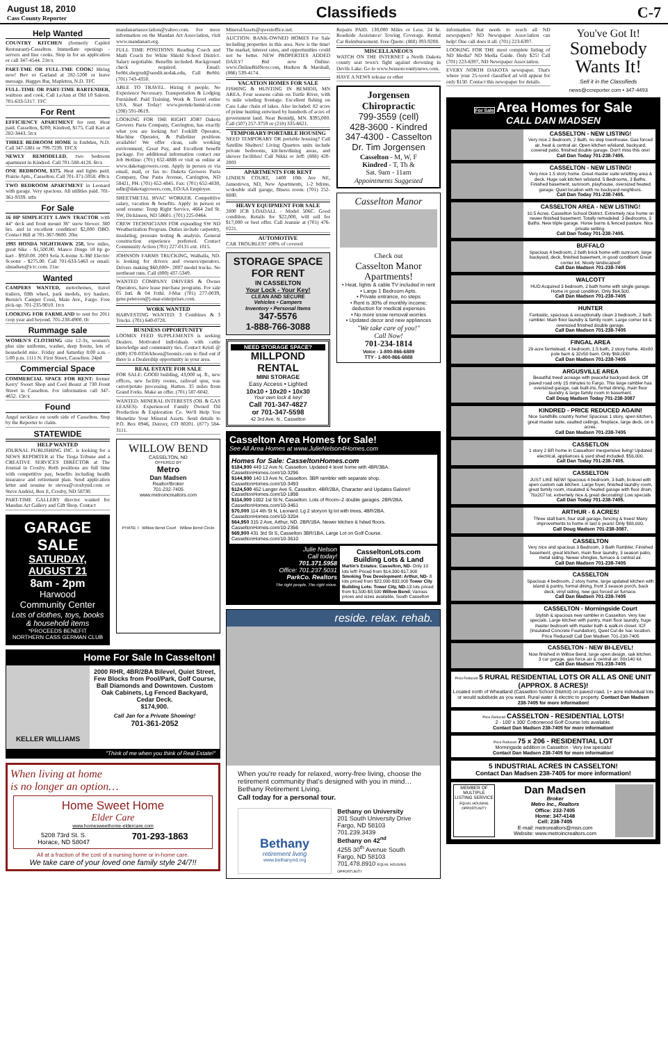August 18, 2010
Cass County Reporter
Classifieds
C-7
Help Wanted
COUNTRY KITCHEN (formerly Capitol Restaurant)-Casselton. Immediate openings - servers and line cooks. Stop in for an application or call 347-4544. 21tcx
PART-TME OR FULL-TME COOK! Hiring now! Bev or Garland at 282-5200 or leave message. Hagges Bar, Mapleton, N.D. TFC
FULL-TIME OR PART-TIME BARTENDER, waitress and cook. Call LeAnn at Old 10 Saloon. 701-633-5317. TFC
For Rent
EFFICIENCY APARTMENT for rent. Heat paid. Casselton, $200; Kindred, $175. Call Kari at 282-3443. 5tcx
THREE BEDROOM HOME in Embden, N.D. Call 347-5881 or 799-7239. TFCX
NEWLY REMODELED, two bedroom apartment in Kindred. Call 701-588-4128. 6tcx
ONE BEDROOM, $375. Heat and lights paid. Prairie Apts., Casselton. Call 701-371-5958. 49tcx
TWO BEDROOM APARTMENT in Leonard with garage. Very spacious. All utilities paid. 701-361-9339. xtfn
For Sale
16 HP SIMPLICITY LAWN TRACTOR with 44" deck and front mount 36" snow blower. 380 hrs. and in excellent condition! $2,000 OBO. Contact Bill at 701-367-9600. 20nc
1993 HONDA NIGHTHAWK 250, low miles, great bike - $1,500.00. Manco Dingo 10 hp go kart - $950.00. 2003 Sola X-treme X-360 Electric Scooter - $275.00. Call 701-633-5463 or email: slmadsen@ictc.com. 21nc
Wanted
CAMPERS WANTED, motorhomes, travel trailers, fifth wheel, park models, toy haulers. Bernie's Camper Coral, Main Ave., Fargo. Free pick-up. 701-235-9010. 1tcx
LOOKING FOR FARMLAND to rent for 2011 crop year and beyond. 701-238-4900. tfc
Rummage sale
WOMEN'S CLOTHING size 12-3x, women's plus size uniforms, washer, deep freeze, lots of household misc. Friday and Saturday 8:00 a.m. - 5:00 p.m. 1111 N. First Street, Casselton. 24pd
Commercial Space
COMMERCIAL SPACE FOR RENT: former Kerry' Sweet Shop and Cool Beanz at 730 Front Street in Casselton. For information call 347-4652. 15tcx
Found
Angel necklace on south side of Casselton. Stop by the Reporter to claim.
STATEWIDE
HELP WANTED
JOURNAL PUBLISHING INC. is looking for a NEWS REPORTER at The Tioga Tribune and a CREATIVE SERVICES DIRECTOR at The Journal in Crosby. Both positions are full time with competitive pay, benefits including health insurance and retirement plan. Send application letter and resume to stevea@crosbynd.com or Steve Andrist, Box E, Crosby, ND 58730.
PART-TIME GALLERY director wanted for Mandan Art Gallery and Gift Shop. Contact
GARAGE SALE
SATURDAY,
AUGUST 21
8am - 2pm
Harwood
Community Center
Lots of clothes, toys, books & household items
*PROCEEDS BENEFIT
NORTHERN CASS GERMAN CLUB
mandanartassociation@yahoo.com. For more information on the Mandan Art Association, visit www.mandanart.org.
FULL TIME POSITIONS: Reading Coach and Math Coach for White Shield School District. Salary negotiable. Benefits included. Background check required. Email: bobbi.shegrud@sendit.nodak.edu, Call Bobbi: (701) 743-4350.
ABLE TO TRAVEL. Hiring 8 people. No Experience Necessary. Transportation & Lodging Furnished. Paid Training. Work & Travel entire USA. Start Today! www.protekchemical.com (208) 591-0619.
LOOKING FOR THE RIGHT JOB? Dakota Growers Pasta Company, Carrington, has exactly what you are looking for! Forklift Operator, Machine Operator, & Palletizer positions available! We offer clean, safe working environment, Great Pay, and Excellent benefit package. For additional information contact our Job Hotline: (701) 652-4888 or visit us online at www.dakotagrowers.com. Apply in person or via email, mail, or fax to: Dakota Growers Pasta Company, One Pasta Avenue, Carrington, ND 58421, PH: (701) 652-4845. Fax: (701) 652-4830, ndhr@dakotagrowers.com, EO/AA Employer.
SHEETMETAL HVAC WORKER. Competitive salary, vacation & benefits. Apply in person or send resume: Temp Right Service, 4664 2nd St. SW, Dickinson, ND 58601. (701) 225-0464.
CREW TECHNICIANS FOR expanding SW ND Weatherization Program. Duties include carpentry, insulating, pressure testing & analysis. General construction experience preferred. Contact Community Action (701) 227-0131 ext. 1015.
JOHNSON FARMS TRUCKING, Walhalla, ND. is looking for drivers and owners/operators. Drivers making $60,000+. 2007 model trucks. No northeast runs. Call (800) 437-5349.
WANTED COMPANY DRIVERS & Owner Operators, have lease purchase programs. For sale 05 Intl. & 04 Frthl. J-Mar (701) 277-0039, gene.peterson@j-mar-enterprises.com.
WORK WANTED
HARVESTING WANTED: 3 Combines & 3 Trucks. (701) 640-0728.
BUSINESS OPPORTUNITY
LOOMIX FEED SUPPLEMENTS is seeking Dealers. Motivated individuals with cattle knowledge and community ties. Contact Kristi @ (800) 870-0356/kboen@loomix.com to find out if there is a Dealership opportunity in your area.
REAL ESTATE FOR SALE
FOR SALE: GOOD building, 43,000 sq. ft., new offices, new facility rooms, railroad spur, was carrot/potato processing. Hatton. 35 miles from Grand Forks. Make an offer. (701) 587-6042.
WANTED: MINERAL INTERESTS (OIL & GAS LEASES)- Experienced Family Owned Oil Production & Exploration Co. We'll Help You Monetize Your Mineral Assets. Send details to P.O. Box 8946, Denver, CO 80201. (877) 584-3111.
WILLOW BEND
CASSELTON, ND
OFFERED BY
Metro
Dan Madsen
Realtor/Broker
701-232-7405
www.metroincrealtors.com
PHASE I Willow Bend Court Willow Bend Circle
Home For Sale In Casselton!
KELLER WILLIAMS
2000 RHR, 4BR/2BA Bilevel, Quiet Street, Few Blocks from Pool/Park, Golf Course, Ball Diamonds and Downtown. Custom Oak Cabinets, Lg Fenced Backyard, Cedar Deck.
$174,900.
Call Jan for a Private Showing!
701-361-2052
"Think of me when you think of Real Estate!"
When living at home
is no longer an option…
Home Sweet Home
Elder Care
www.homesweethome-eldercare.com
5208 73rd St. S.
Horace, ND 58047 701-293-1863
All at a fraction of the cost of a nursing home or in-home care.
We take care of your loved one family style 24/7!!
MineralAssets@qwestoffice.net.
AUCTION: BANK-OWNED HOMES For Sale including properties in this area. Now is the time! The market, interest rates, and opportunities could not be better. NEW PROPERTIES ADDED DAILY! Bid now Online: www.OnlineBidNow.com, Hudson & Marshall, (866) 539-4174.
VACATION HOMES FOR SALE
FISHING & HUNTING IN BEMIDJI, MN AREA. Four seasons cabin on Turtle River, with ½ mile winding frontage. Excellent fishing on Cass Lake chain of lakes. Also included: 82 acres of prime hunting entwined by hundreds of acres of government land. Near Bemidji, MN. $395,000. Call (507) 257-3759 or (218) 335-6621.
TEMPORARY/PORTABLE HOUSING
NEED TEMPORARY OR portable housing? Call Satellite Shelters! Living Quarters units include private bedrooms, kitchen/dining areas, and shower facilities! Call Nikki or Jeff: (888) 420-2003
APARTMENTS FOR RENT
LINDEN COURT, 1400 10th Ave NE, Jamestown, ND, New Apartments, 1-2 bdrms, w/double stall garage, fitness room. (701) 252-8880.
HEAVY EQUIPMENT FOR SALE
2000 JCB LOADALL - Model 506C. Good condition. Retails for $22,000, will sell for $17,000 or best offer. Call Jeannie at (701) 476-0221.
AUTOMOTIVE
CAR TROUBLES? 100% of covered
STORAGE SPACE
FOR RENT
IN CASSELTON
Your Lock - Your Key!
CLEAN AND SECURE
Vehicles • Campers
Inventory • Personal Items
347-5576
1-888-766-3088
NEED STORAGE SPACE?
MILLPOND
RENTAL
MINI STORAGE
Easy Access • Lighted
10x10 • 10x20 • 10x30
Your own lock & key!
Call 701-347-4827
or 701-347-5598
42 3rd Ave. N., Casselton
Repairs PAID. 130,000 Miles or Less. 24 hr. Roadside Assistance/ Towing Coverage. Rental Car Reimbursement. Free Quote: (888) 393-9208.
MISCELLANEOUS
WATCH ON THE INTERNET a North Dakota county seat town's fight against drowning in Devils Lake. Go to www.bensoncountynews.com.
HAVE A NEWS release or other
Jorgensen
Chiropractic
799-3559 (cell)
428-3600 - Kindred
347-4300 - Casselton
Dr. Tim Jorgensen
Casselton - M, W, F
Kindred - T, Th &
Sat. 9am - 11am
Appointments Suggested
Casselton Manor
Check out
Casselton Manor
Apartments!
• Heat, lights & cable TV included in rent
• Large 1 Bedroom Apts.
• Private entrance, no steps
• Rent is 30% of monthly income; deduction for medical expenses
• No more snow removal worries
• Updated decor and new appliances
"We take care of you!"
Call Now!
701-234-1814
Voice - 1-800-866-6889
TTY - 1-800-866-6888
Casselton Area Homes for Sale!
See All Area Homes at www.JulieNelson4Homes.com
Homes for Sale: CasseltonHomes.com
$184,900 449 12 Ave N, Casselton. Updated 4 level home with 4BR/3BA. CasseltonHomes.com/10-3296
$144,900 140 13 Ave N, Casselton. 3BR rambler with separate shop. CasseltonHomes.com/10-3493
$124,500 452 Langer Ave S, Casselton. 4BR/2BA, Character and Updates Galore!! CasseltonHomes.com/10-1898
$114,000 1002 1st St N, Casselton. Lots of Room--2 double garages. 2BR/2BA. CasseltonHomes.com/10-3461
$70,000 114 4th St N, Leonard. Lg 2 storyon lg lot with trees, 4BR/2BA. CasseltonHomes.com/10-3204
$64,950 315 2 Ave, Arthur, ND. 2BR/1BA. Newer kitchen & hdwd floors. CasseltonHomes.com/10-2356
$69,900 431 3rd St S, Casselton 3BR/1BA, Large Lot on Golf Course. CasseltonHomes.com/10-3610
Julie Nelson
Call today!
701.371.5958
Office: 701.237.5031
ParkCo. Realtors
The right people. The right move.
CasseltonLots.com
Building Lots & Land
Martin's Estates: Casselton, ND- Only 10 lots left! Priced from $14,300-$17,900 Smoking Tree Development: Arthur, ND- 8 lots priced from $22,000-$32,000 Tower City Building Lots: Tower City, ND-13 lots priced from $1,500-$8,500 Willow Bend: Various prices and sizes available. South Casselton
reside. relax. rehab.
When you're ready for relaxed, worry-free living, choose the retirement community that's designed with you in mind… Bethany Retirement Living.
Call today for a personal tour.
Bethany
retirement living
www.bethanynd.org
Bethany on University
201 South University Drive
Fargo, ND 58103
701.239.3439
Bethany on 42<sup>nd</sup>
4255 30<sup>th</sup> Avenue South
Fargo, ND 58103
701.478.8910 EQUAL HOUSING OPPORTUNITY
information that needs to reach all ND newspapers? ND Newspaper Association can help! One call does it all. (701) 223-6397.
LOOKING FOR THE most complete listing of ND Media? ND Media Guide. Only $25! Call (701) 223-6397, ND Newspaper Association.
EVERY NORTH DAKOTA newspaper. That's where your 25-word classified ad will appear for only $150. Contact this newspaper for details.
You've Got It!
Somebody Wants It!
Sell it in the Classifieds
news@ccreporter.com • 347-4493
For Sale Area Homes for Sale
CALL DAN MADSEN
CASSELTON - NEW LISTING!
Very nice 2 Bedroom, 2 Bath, no step townhouse. Gas forced air, heat & central air. Open kitchen w/island, backyard, covered patio, finished double garage. Don't miss this one!
Call Dan Today 701-238-7405.
CASSELTON - NEW LISTING!
Very nice 1.5 story home. Great master suite w/sitting area & deck. Huge oak kitchen w/island. 5 Bedrooms, 3 Baths. Finished basement, sunroom, playhouse, oversized heated garage. Quiet location with no backyard neighbors.
Call Dan Today 701-238-7405.
CASSELTON AREA - NEW LISTING!
10.5 Acres. Casselton School District. Extremely nice home on newer finished basement. Totally remodeled. 3 Bedrooms, 3 Baths. New triple garage. Horse barns & fenced pasture. Nice private setting.
Call Dan Today 701-238-7405.
BUFFALO
Spacious 4 bedroom, 2 bath brick home with sunroom, large backyard, deck, finished basement, in good condition! Great corner lot. Nicely landscaped!
Call Dan Madsen 701-238-7405
WALCOTT
HUD Acquired 3 bedroom, 2 bath home with single garage. Home in good condition. Only $64,500.
Call Dan Madsen 701-238-7405
HUNTER
Fantastic, spacious & exceptionally clean 3 bedroom, 2 bath rambler. Main floor laundry & family room. Large corner lot & oversized finished double garage.
Call Dan Madsen 701-238-7405
FINGAL AREA
29 acre farmstead, 4 bedroom, 1.5 bath, 2 story home. 40x80 pole barn & 32x50 barn. Only $69,000!
Call Dan Madsen 701-238-7405
ARGUSVILLE AREA
Beautiful treed acreage with peaceful backyard deck. Off paved road only 15 minutes to Fargo. This large rambler has oversized garage, oak built-ins, formal dining, main floor laundry & large family room in basement.
Call Doug Madsen Today 701-238-3087
KINDRED - PRICE REDUCED AGAIN!
Nice Sandhills country home! Spacious 1 story, open kitchen, great master suite, vaulted ceilings, fireplace, large deck, on 6 acres.
Call Dan Madsen 701-238-7405
CASSETLON
1 story 2 BR home in Casselton! Inexpensive living! Updated electrical, appliances & yard shed included. $56,000.
Call Dan Today 701-238-7405.
CASSELTON
JUST LIKE NEW! Spacious 4 bedroom, 3 bath, bi-level with open custom oak kitchen. Large foyer, finished laundry room, great family room, insulated & heated garage with floor drain, 76x207 lot, extremely nice & great decorating! Low specials
Call Dan Today 701-238-7405.
ARTHUR - 6 ACRES!
Three stall barn, four stall garage, fencing & trees! Many improvements to home in last 6 years! Only $88,000.
Call Doug Madsen 701-238-3087.
CASSELTON
Very nice and spacious 3 Bedroom, 3 Bath Rambler. Finished basement, great kitchen, main floor laundry, 3 season patio, metal siding. Newer shingles, furnace & central air.
Call Dan Madsen 701-238-7405
CASSELTON
Spacious 4 bedroom, 2 story home, large updated kitchen with island & pantry, formal dining, front 3 season porch, back deck, vinyl siding, new gas forced air furnace.
Call Dan Madsen 701-238-7405
CASSELTON - Morningside Court
Stylish & spacious new rambler in Casselton. Very low specials. Large kitchen with pantry, main floor laundry, huge master bedroom with master bath & walk-in closet. ICF (Insulated Concrete Foundation), Quiet Cul de Sac location. Price Reduced! Call Dan Madsen 701-238-7405
CASSELTON - NEW BI-LEVEL!
Now finished in Willow Bend, large open design, oak kitchen. 3 car garage, gas force air & central air. 80x140 lot.
Call Dan Madsen 701-238-7405
Price Reduced 5 RURAL RESIDENTIAL LOTS OR ALL AS ONE UNIT (APPROX. 8 ACRES)!
Located north of Wheatland (Casselton School District) on paved road. 1+ acre individual lots or would subdivide as you want. Rural water & electric to property. Contact Dan Madsen 238-7405 for more information!
Price Reduced CASSELTON - RESIDENTIAL LOTS!
2 - 100' x 300' Cottonwood Golf Course lots available.
Contact Dan Madsen 238-7405 for more information!
Price Reduced 75 x 206 - RESIDENTIAL LOT
Morningside addition in Casselton - Very low specials!
Contact Dan Madsen 238-7405 for more information!
5 INDUSTRIAL ACRES IN CASSELTON!
Contact Dan Madsen 238-7405 for more information!
MEMBER OF MULTIPLE LISTING SERVICE
EQUAL HOUSING OPPORTUNITY
Dan Madsen
Broker
Metro Inc., Realtors
Office: 232-7405
Home: 347-4148
Cell: 238-7405
E-mail: metrorealtors@msn.com
Website: www.metroincrealtors.com